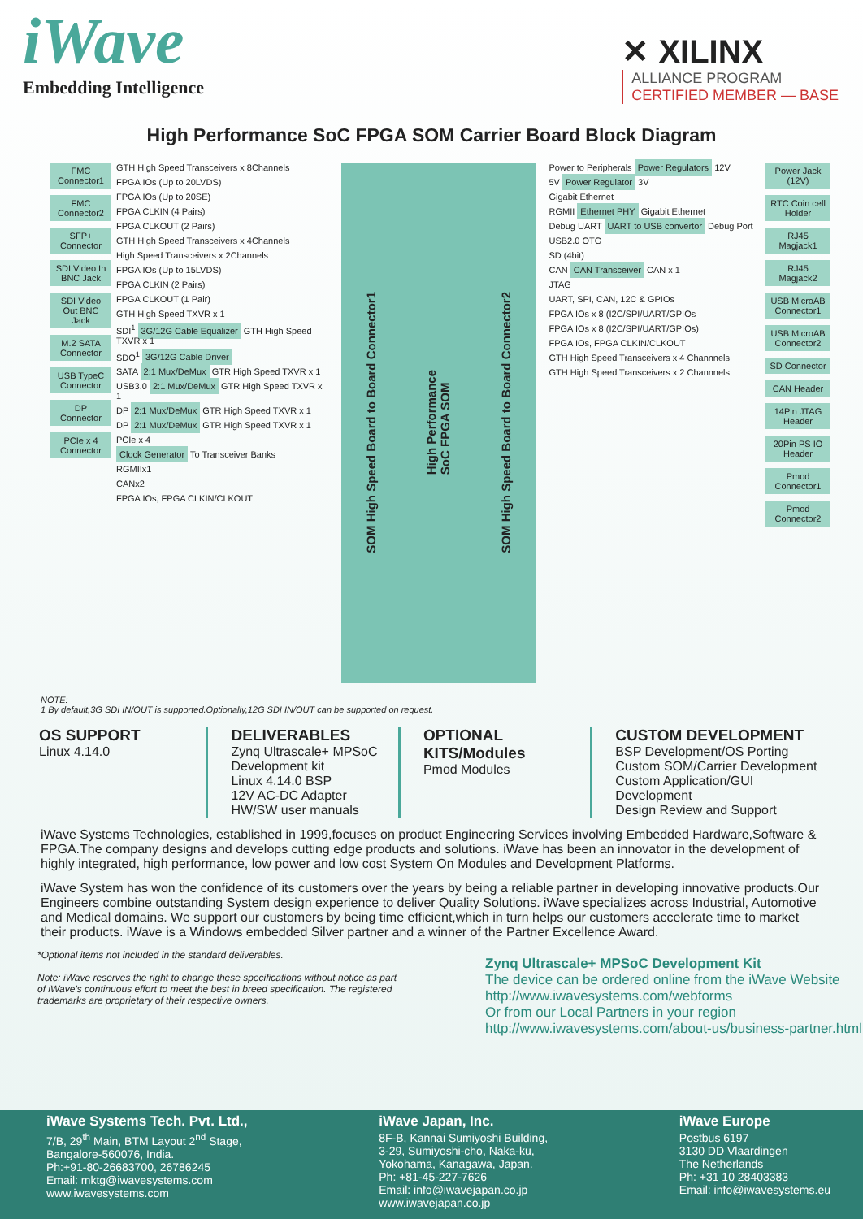iWave
Embedding Intelligence
✕ XILINX
ALLIANCE PROGRAM
CERTIFIED MEMBER — BASE
High Performance SoC FPGA SOM Carrier Board Block Diagram
FMC Connector1
FMC Connector2
SFP+ Connector
SDI Video In BNC Jack
SDI Video Out BNC Jack
M.2 SATA Connector
USB TypeC Connector
DP Connector
PCIe x 4 Connector
GTH High Speed Transceivers x 8Channels
FPGA IOs (Up to 20LVDS)
FPGA IOs (Up to 20SE)
FPGA CLKIN (4 Pairs)
FPGA CLKOUT (2 Pairs)
GTH High Speed Transceivers x 4Channels
High Speed Transceivers x 2Channels
FPGA IOs (Up to 15LVDS)
FPGA CLKIN (2 Pairs)
FPGA CLKOUT (1 Pair)
GTH High Speed TXVR x 1
SDI<sup>1</sup> 3G/12G Cable Equalizer GTH High Speed TXVR x 1
SDO<sup>1</sup> 3G/12G Cable Driver
SATA 2:1 Mux/DeMux GTR High Speed TXVR x 1
USB3.0 2:1 Mux/DeMux GTR High Speed TXVR x 1
DP 2:1 Mux/DeMux GTR High Speed TXVR x 1
DP 2:1 Mux/DeMux GTR High Speed TXVR x 1
PCIe x 4
Clock Generator To Transceiver Banks
RGMIIx1
CANx2
FPGA IOs, FPGA CLKIN/CLKOUT
SOM High Speed Board to Board Connector1
High Performance
SoC FPGA SOM
SOM High Speed Board to Board Connector2
Power to Peripherals Power Regulators 12V
5V Power Regulator 3V
Gigabit Ethernet
RGMII Ethernet PHY Gigabit Ethernet
Debug UART UART to USB convertor Debug Port
USB2.0 OTG
SD (4bit)
CAN CAN Transceiver CAN x 1
JTAG
UART, SPI, CAN, 12C & GPIOs
FPGA IOs x 8 (I2C/SPI/UART/GPIOs
FPGA IOs x 8 (I2C/SPI/UART/GPIOs)
FPGA IOs, FPGA CLKIN/CLKOUT
GTH High Speed Transceivers x 4 Channnels
GTH High Speed Transceivers x 2 Channnels
Power Jack (12V)
RTC Coin cell Holder
RJ45 Magjack1
RJ45 Magjack2
USB MicroAB Connector1
USB MicroAB Connector2
SD Connector
CAN Header
14Pin JTAG Header
20Pin PS IO Header
Pmod Connector1
Pmod Connector2
NOTE:
1 By default,3G SDI IN/OUT is supported.Optionally,12G SDI IN/OUT can be supported on request.
OS SUPPORT
Linux 4.14.0
DELIVERABLES
Zynq Ultrascale+ MPSoC Development kit
Linux 4.14.0 BSP
12V AC-DC Adapter
HW/SW user manuals
OPTIONAL KITS/Modules
Pmod Modules
CUSTOM DEVELOPMENT
BSP Development/OS Porting
Custom SOM/Carrier Development
Custom Application/GUI Development
Design Review and Support
iWave Systems Technologies, established in 1999,focuses on product Engineering Services involving Embedded Hardware,Software & FPGA.The company designs and develops cutting edge products and solutions. iWave has been an innovator in the development of highly integrated, high performance, low power and low cost System On Modules and Development Platforms.
iWave System has won the confidence of its customers over the years by being a reliable partner in developing innovative products.Our Engineers combine outstanding System design experience to deliver Quality Solutions. iWave specializes across Industrial, Automotive and Medical domains. We support our customers by being time efficient,which in turn helps our customers accelerate time to market their products. iWave is a Windows embedded Silver partner and a winner of the Partner Excellence Award.
*Optional items not included in the standard deliverables.
Note: iWave reserves the right to change these specifications without notice as part of iWave's continuous effort to meet the best in breed specification. The registered trademarks are proprietary of their respective owners.
Zynq Ultrascale+ MPSoC Development Kit
The device can be ordered online from the iWave Website
http://www.iwavesystems.com/webforms
Or from our Local Partners in your region
http://www.iwavesystems.com/about-us/business-partner.html
iWave Systems Tech. Pvt. Ltd.,
7/B, 29<sup>th</sup> Main, BTM Layout 2<sup>nd</sup> Stage,
Bangalore-560076, India.
Ph:+91-80-26683700, 26786245
Email: mktg@iwavesystems.com
www.iwavesystems.com
iWave Japan, Inc.
8F-B, Kannai Sumiyoshi Building,
3-29, Sumiyoshi-cho, Naka-ku,
Yokohama, Kanagawa, Japan.
Ph: +81-45-227-7626
Email: info@iwavejapan.co.jp
www.iwavejapan.co.jp
iWave Europe
Postbus 6197
3130 DD Vlaardingen
The Netherlands
Ph: +31 10 28403383
Email: info@iwavesystems.eu